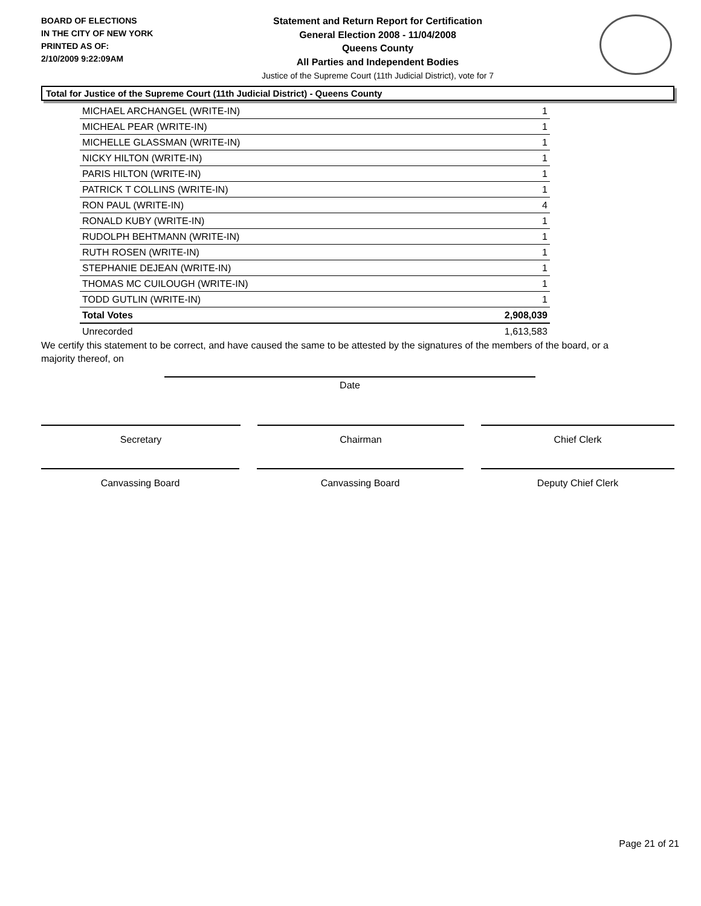BOARD OF ELECTIONS
IN THE CITY OF NEW YORK
PRINTED AS OF:
2/10/2009 9:22:09AM
Statement and Return Report for Certification
General Election 2008 - 11/04/2008
Queens County
All Parties and Independent Bodies
Justice of the Supreme Court (11th Judicial District), vote for 7
Total for Justice of the Supreme Court (11th Judicial District) - Queens County
| MICHAEL ARCHANGEL (WRITE-IN) | 1 |
| MICHEAL PEAR (WRITE-IN) | 1 |
| MICHELLE GLASSMAN (WRITE-IN) | 1 |
| NICKY HILTON (WRITE-IN) | 1 |
| PARIS HILTON (WRITE-IN) | 1 |
| PATRICK T COLLINS (WRITE-IN) | 1 |
| RON PAUL (WRITE-IN) | 4 |
| RONALD KUBY (WRITE-IN) | 1 |
| RUDOLPH BEHTMANN (WRITE-IN) | 1 |
| RUTH ROSEN (WRITE-IN) | 1 |
| STEPHANIE DEJEAN (WRITE-IN) | 1 |
| THOMAS MC CUILOUGH (WRITE-IN) | 1 |
| TODD GUTLIN (WRITE-IN) | 1 |
| Total Votes | 2,908,039 |
| Unrecorded | 1,613,583 |
We certify this statement to be correct, and have caused the same to be attested by the signatures of the members of the board, or a majority thereof, on
Date
Secretary Chairman Chief Clerk
Canvassing Board Canvassing Board Deputy Chief Clerk
Page 21 of 21